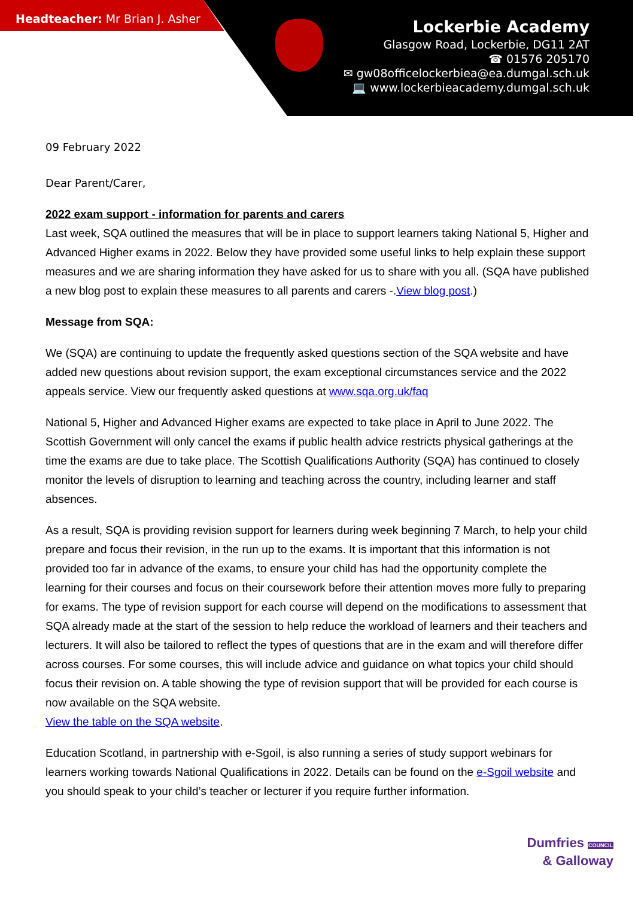Headteacher: Mr Brian J. Asher
Lockerbie Academy
Glasgow Road, Lockerbie, DG11 2AT
☎ 01576 205170
✉ gw08officelockerbiea@ea.dumgal.sch.uk
💻 www.lockerbieacademy.dumgal.sch.uk
09 February 2022
Dear Parent/Carer,
2022 exam support - information for parents and carers
Last week, SQA outlined the measures that will be in place to support learners taking National 5, Higher and Advanced Higher exams in 2022. Below they have provided some useful links to help explain these support measures and we are sharing information they have asked for us to share with you all. (SQA have published a new blog post to explain these measures to all parents and carers -.View blog post.)
Message from SQA:
We (SQA) are continuing to update the frequently asked questions section of the SQA website and have added new questions about revision support, the exam exceptional circumstances service and the 2022 appeals service. View our frequently asked questions at www.sqa.org.uk/faq
National 5, Higher and Advanced Higher exams are expected to take place in April to June 2022. The Scottish Government will only cancel the exams if public health advice restricts physical gatherings at the time the exams are due to take place. The Scottish Qualifications Authority (SQA) has continued to closely monitor the levels of disruption to learning and teaching across the country, including learner and staff absences.
As a result, SQA is providing revision support for learners during week beginning 7 March, to help your child prepare and focus their revision, in the run up to the exams. It is important that this information is not provided too far in advance of the exams, to ensure your child has had the opportunity complete the learning for their courses and focus on their coursework before their attention moves more fully to preparing for exams. The type of revision support for each course will depend on the modifications to assessment that SQA already made at the start of the session to help reduce the workload of learners and their teachers and lecturers. It will also be tailored to reflect the types of questions that are in the exam and will therefore differ across courses. For some courses, this will include advice and guidance on what topics your child should focus their revision on. A table showing the type of revision support that will be provided for each course is now available on the SQA website.
View the table on the SQA website.
Education Scotland, in partnership with e-Sgoil, is also running a series of study support webinars for learners working towards National Qualifications in 2022. Details can be found on the e-Sgoil website and you should speak to your child’s teacher or lecturer if you require further information.
Dumfries COUNCIL
& Galloway